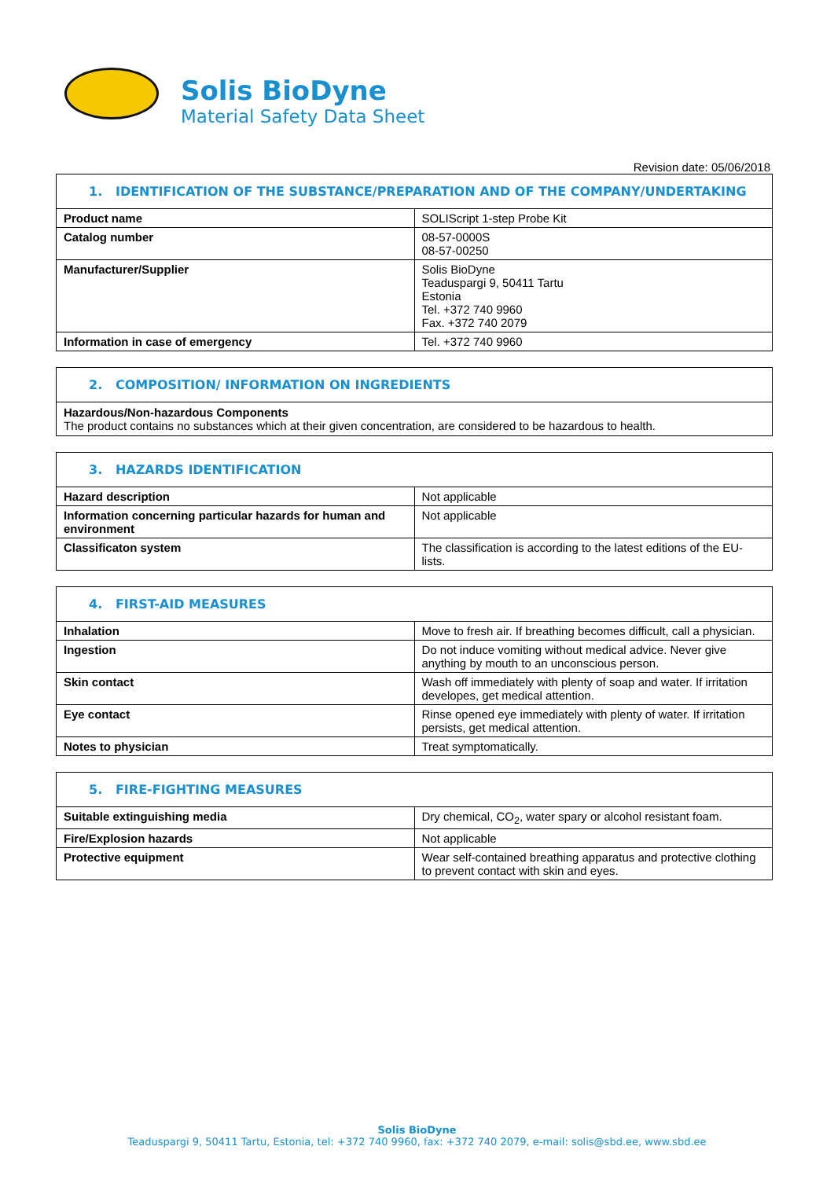Solis BioDyne
Material Safety Data Sheet
Revision date: 05/06/2018
1. IDENTIFICATION OF THE SUBSTANCE/PREPARATION AND OF THE COMPANY/UNDERTAKING
| Product name | SOLIScript 1-step Probe Kit |
| Catalog number | 08-57-0000S 08-57-00250 |
| Manufacturer/Supplier | Solis BioDyne Teaduspargi 9, 50411 Tartu Estonia Tel. +372 740 9960 Fax. +372 740 2079 |
| Information in case of emergency | Tel. +372 740 9960 |
2. COMPOSITION/ INFORMATION ON INGREDIENTS
Hazardous/Non-hazardous Components
The product contains no substances which at their given concentration, are considered to be hazardous to health.
3. HAZARDS IDENTIFICATION
| Hazard description | Not applicable |
| Information concerning particular hazards for human and environment | Not applicable |
| Classificaton system | The classification is according to the latest editions of the EU-lists. |
4. FIRST-AID MEASURES
| Inhalation | Move to fresh air. If breathing becomes difficult, call a physician. |
| Ingestion | Do not induce vomiting without medical advice. Never give anything by mouth to an unconscious person. |
| Skin contact | Wash off immediately with plenty of soap and water. If irritation developes, get medical attention. |
| Eye contact | Rinse opened eye immediately with plenty of water. If irritation persists, get medical attention. |
| Notes to physician | Treat symptomatically. |
5. FIRE-FIGHTING MEASURES
| Suitable extinguishing media | Dry chemical, CO<sub>2</sub>, water spary or alcohol resistant foam. |
| Fire/Explosion hazards | Not applicable |
| Protective equipment | Wear self-contained breathing apparatus and protective clothing to prevent contact with skin and eyes. |
Solis BioDyne
Teaduspargi 9, 50411 Tartu, Estonia, tel: +372 740 9960, fax: +372 740 2079, e-mail: solis@sbd.ee, www.sbd.ee